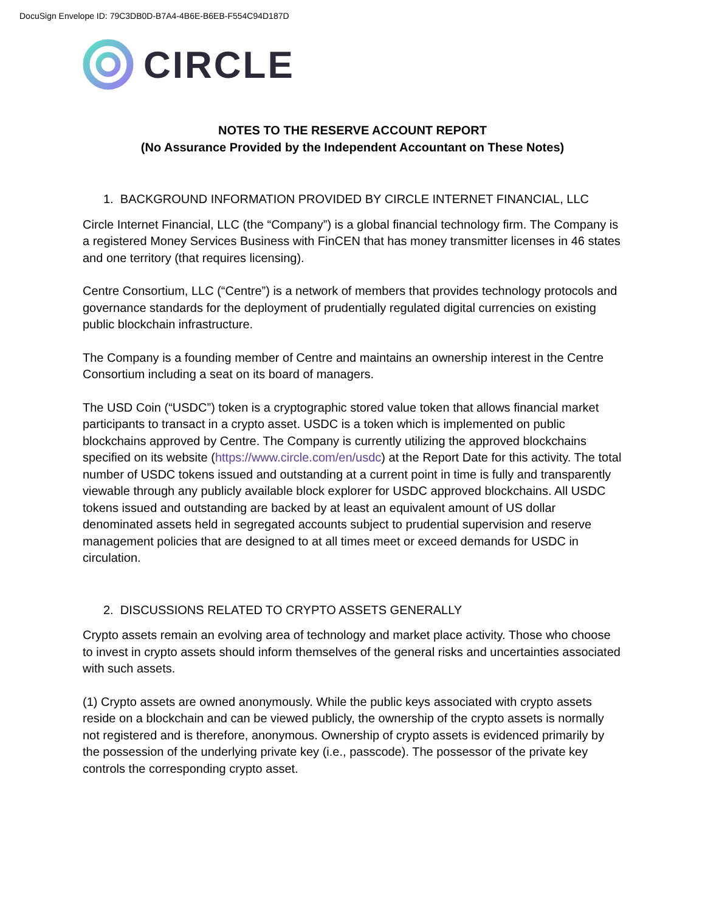DocuSign Envelope ID: 79C3DB0D-B7A4-4B6E-B6EB-F554C94D187D
CIRCLE
NOTES TO THE RESERVE ACCOUNT REPORT
(No Assurance Provided by the Independent Accountant on These Notes)
1. BACKGROUND INFORMATION PROVIDED BY CIRCLE INTERNET FINANCIAL, LLC
Circle Internet Financial, LLC (the “Company”) is a global financial technology firm. The Company is a registered Money Services Business with FinCEN that has money transmitter licenses in 46 states and one territory (that requires licensing).
Centre Consortium, LLC (“Centre”) is a network of members that provides technology protocols and governance standards for the deployment of prudentially regulated digital currencies on existing public blockchain infrastructure.
The Company is a founding member of Centre and maintains an ownership interest in the Centre Consortium including a seat on its board of managers.
The USD Coin (“USDC”) token is a cryptographic stored value token that allows financial market participants to transact in a crypto asset. USDC is a token which is implemented on public blockchains approved by Centre. The Company is currently utilizing the approved blockchains specified on its website (https://www.circle.com/en/usdc) at the Report Date for this activity. The total number of USDC tokens issued and outstanding at a current point in time is fully and transparently viewable through any publicly available block explorer for USDC approved blockchains. All USDC tokens issued and outstanding are backed by at least an equivalent amount of US dollar denominated assets held in segregated accounts subject to prudential supervision and reserve management policies that are designed to at all times meet or exceed demands for USDC in circulation.
2. DISCUSSIONS RELATED TO CRYPTO ASSETS GENERALLY
Crypto assets remain an evolving area of technology and market place activity. Those who choose to invest in crypto assets should inform themselves of the general risks and uncertainties associated with such assets.
(1) Crypto assets are owned anonymously. While the public keys associated with crypto assets reside on a blockchain and can be viewed publicly, the ownership of the crypto assets is normally not registered and is therefore, anonymous. Ownership of crypto assets is evidenced primarily by the possession of the underlying private key (i.e., passcode). The possessor of the private key controls the corresponding crypto asset.